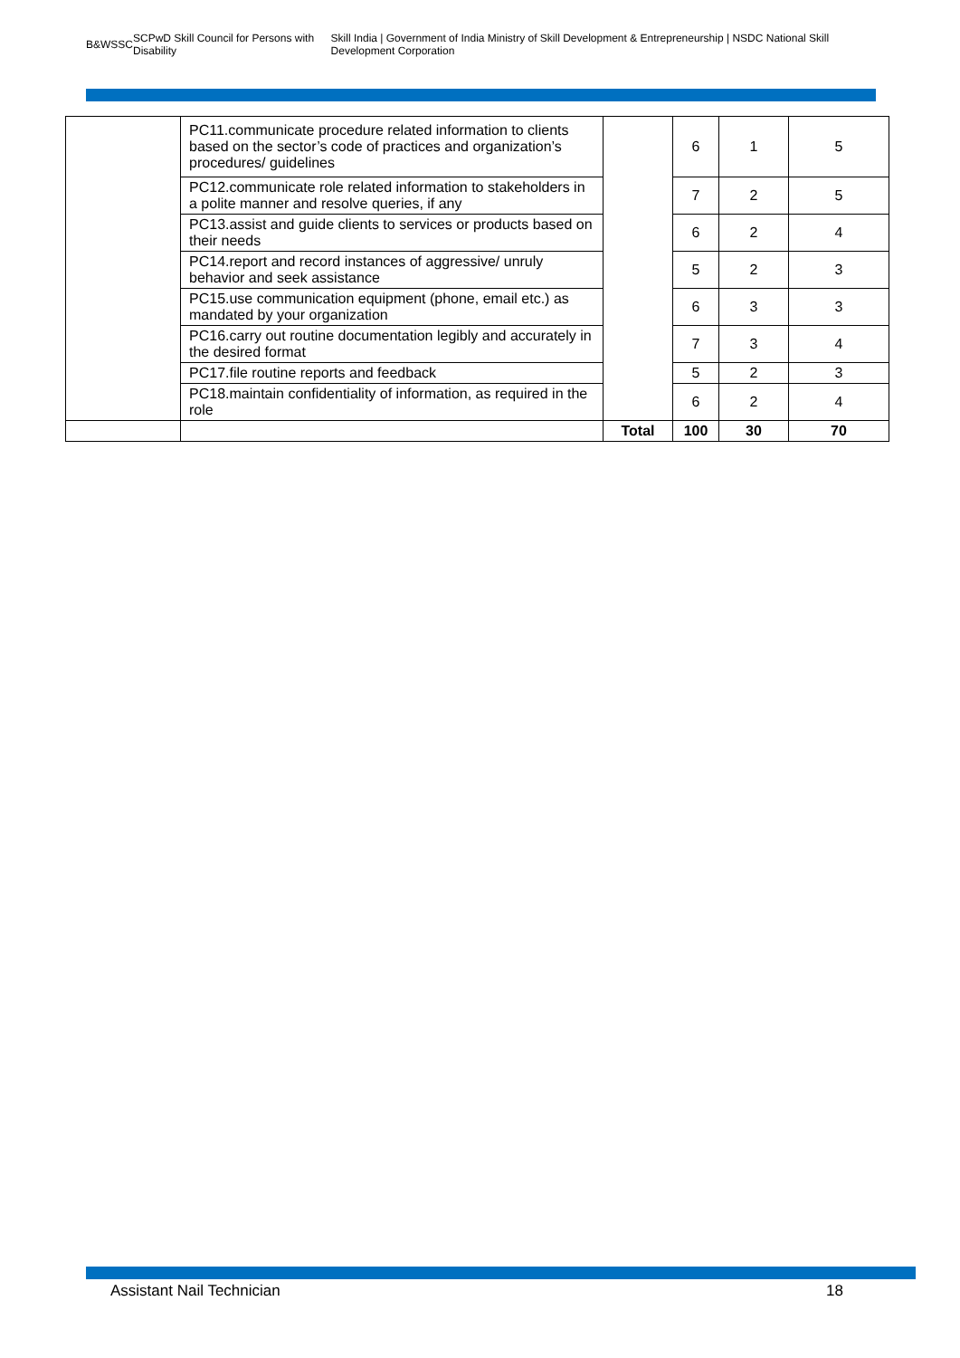B&WSSC SCPwD Skill Council for Persons with Disability Skill India | Government of India Ministry of Skill Development & Entrepreneurship | NSDC National Skill Development Corporation
| | PC11.communicate procedure related information to clients based on the sector’s code of practices and organization’s procedures/ guidelines | | 6 | 1 | 5 |
| | PC12.communicate role related information to stakeholders in a polite manner and resolve queries, if any | | 7 | 2 | 5 |
| | PC13.assist and guide clients to services or products based on their needs | | 6 | 2 | 4 |
| | PC14.report and record instances of aggressive/ unruly behavior and seek assistance | | 5 | 2 | 3 |
| | PC15.use communication equipment (phone, email etc.) as mandated by your organization | | 6 | 3 | 3 |
| | PC16.carry out routine documentation legibly and accurately in the desired format | | 7 | 3 | 4 |
| | PC17.file routine reports and feedback | | 5 | 2 | 3 |
| | PC18.maintain confidentiality of information, as required in the role | | 6 | 2 | 4 |
| | | Total | 100 | 30 | 70 |
Assistant Nail Technician 18